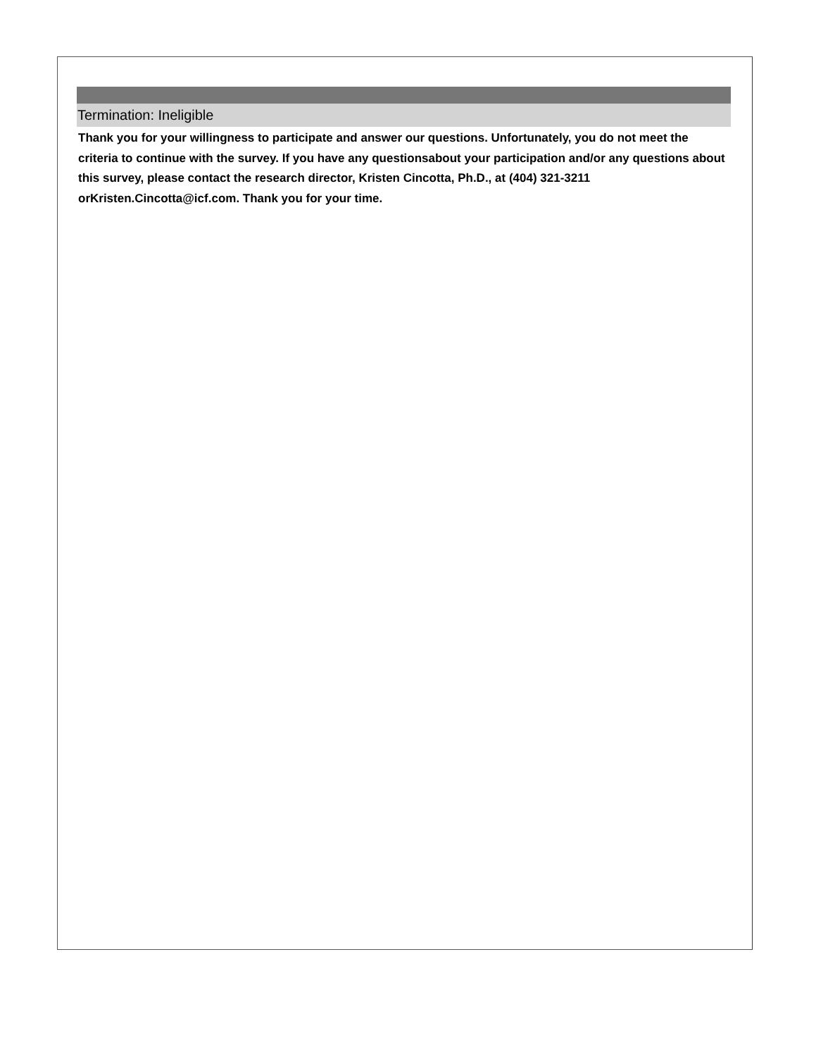Termination: Ineligible
Thank you for your willingness to participate and answer our questions. Unfortunately, you do not meet the criteria to continue with the survey. If you have any questionsabout your participation and/or any questions about this survey, please contact the research director, Kristen Cincotta, Ph.D., at (404) 321-3211 orKristen.Cincotta@icf.com. Thank you for your time.